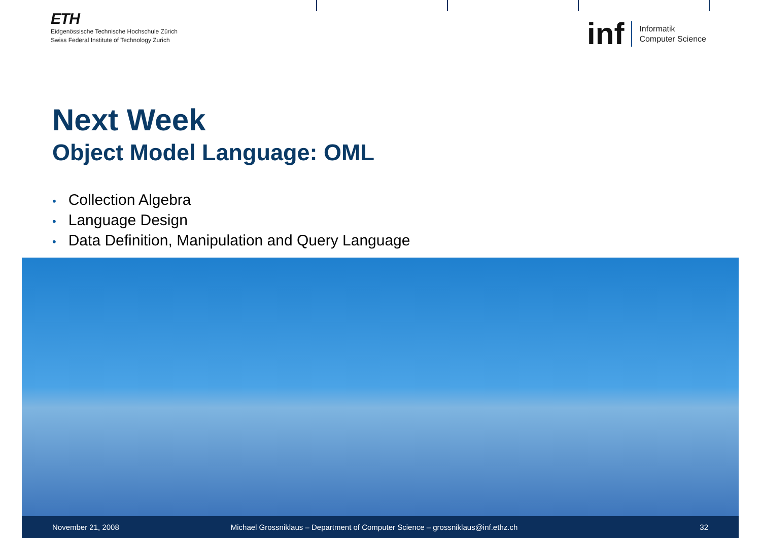ETH
Eidgenössische Technische Hochschule Zürich
Swiss Federal Institute of Technology Zurich
inf
Informatik
Computer Science
Next Week
Object Model Language: OML
• Collection Algebra
• Language Design
• Data Definition, Manipulation and Query Language
November 21, 2008 Michael Grossniklaus – Department of Computer Science – grossniklaus@inf.ethz.ch 32